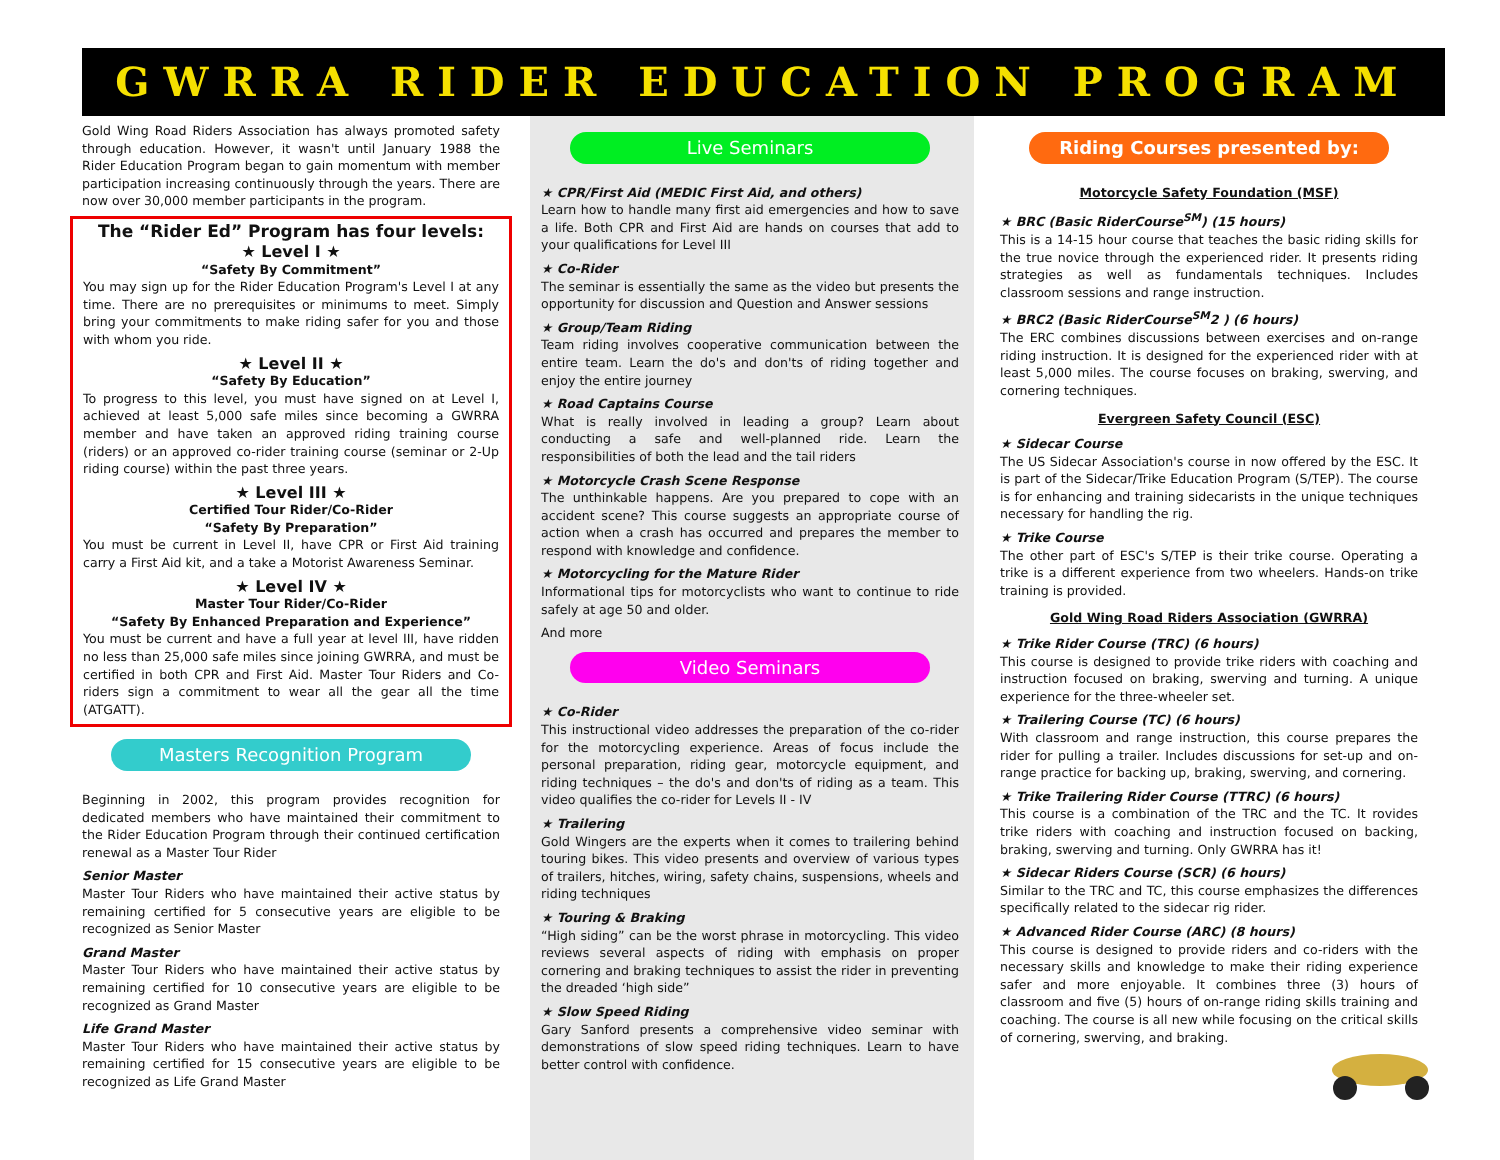GWRRA RIDER EDUCATION PROGRAM
Gold Wing Road Riders Association has always promoted safety through education. However, it wasn't until January 1988 the Rider Education Program began to gain momentum with member participation increasing continuously through the years. There are now over 30,000 member participants in the program.
The “Rider Ed” Program has four levels:
★ Level I ★
“Safety By Commitment”
You may sign up for the Rider Education Program's Level I at any time. There are no prerequisites or minimums to meet. Simply bring your commitments to make riding safer for you and those with whom you ride.
★ Level II ★
“Safety By Education”
To progress to this level, you must have signed on at Level I, achieved at least 5,000 safe miles since becoming a GWRRA member and have taken an approved riding training course (riders) or an approved co-rider training course (seminar or 2-Up riding course) within the past three years.
★ Level III ★
Certified Tour Rider/Co-Rider
“Safety By Preparation”
You must be current in Level II, have CPR or First Aid training carry a First Aid kit, and a take a Motorist Awareness Seminar.
★ Level IV ★
Master Tour Rider/Co-Rider
“Safety By Enhanced Preparation and Experience”
You must be current and have a full year at level III, have ridden no less than 25,000 safe miles since joining GWRRA, and must be certified in both CPR and First Aid. Master Tour Riders and Co-riders sign a commitment to wear all the gear all the time (ATGATT).
Masters Recognition Program
Beginning in 2002, this program provides recognition for dedicated members who have maintained their commitment to the Rider Education Program through their continued certification renewal as a Master Tour Rider
Senior Master
Master Tour Riders who have maintained their active status by remaining certified for 5 consecutive years are eligible to be recognized as Senior Master
Grand Master
Master Tour Riders who have maintained their active status by remaining certified for 10 consecutive years are eligible to be recognized as Grand Master
Life Grand Master
Master Tour Riders who have maintained their active status by remaining certified for 15 consecutive years are eligible to be recognized as Life Grand Master
Live Seminars
★ CPR/First Aid (MEDIC First Aid, and others)
Learn how to handle many first aid emergencies and how to save a life. Both CPR and First Aid are hands on courses that add to your qualifications for Level III
★ Co-Rider
The seminar is essentially the same as the video but presents the opportunity for discussion and Question and Answer sessions
★ Group/Team Riding
Team riding involves cooperative communication between the entire team. Learn the do's and don'ts of riding together and enjoy the entire journey
★ Road Captains Course
What is really involved in leading a group? Learn about conducting a safe and well-planned ride. Learn the responsibilities of both the lead and the tail riders
★ Motorcycle Crash Scene Response
The unthinkable happens. Are you prepared to cope with an accident scene? This course suggests an appropriate course of action when a crash has occurred and prepares the member to respond with knowledge and confidence.
★ Motorcycling for the Mature Rider
Informational tips for motorcyclists who want to continue to ride safely at age 50 and older.
And more
Video Seminars
★ Co-Rider
This instructional video addresses the preparation of the co-rider for the motorcycling experience. Areas of focus include the personal preparation, riding gear, motorcycle equipment, and riding techniques – the do's and don'ts of riding as a team. This video qualifies the co-rider for Levels II - IV
★ Trailering
Gold Wingers are the experts when it comes to trailering behind touring bikes. This video presents and overview of various types of trailers, hitches, wiring, safety chains, suspensions, wheels and riding techniques
★ Touring & Braking
“High siding” can be the worst phrase in motorcycling. This video reviews several aspects of riding with emphasis on proper cornering and braking techniques to assist the rider in preventing the dreaded ‘high side”
★ Slow Speed Riding
Gary Sanford presents a comprehensive video seminar with demonstrations of slow speed riding techniques. Learn to have better control with confidence.
Riding Courses presented by:
Motorcycle Safety Foundation (MSF)
★ BRC (Basic RiderCourse<sup>SM</sup>) (15 hours)
This is a 14-15 hour course that teaches the basic riding skills for the true novice through the experienced rider. It presents riding strategies as well as fundamentals techniques. Includes classroom sessions and range instruction.
★ BRC2 (Basic RiderCourse<sup>SM</sup>2 ) (6 hours)
The ERC combines discussions between exercises and on-range riding instruction. It is designed for the experienced rider with at least 5,000 miles. The course focuses on braking, swerving, and cornering techniques.
Evergreen Safety Council (ESC)
★ Sidecar Course
The US Sidecar Association's course in now offered by the ESC. It is part of the Sidecar/Trike Education Program (S/TEP). The course is for enhancing and training sidecarists in the unique techniques necessary for handling the rig.
★ Trike Course
The other part of ESC's S/TEP is their trike course. Operating a trike is a different experience from two wheelers. Hands-on trike training is provided.
Gold Wing Road Riders Association (GWRRA)
★ Trike Rider Course (TRC) (6 hours)
This course is designed to provide trike riders with coaching and instruction focused on braking, swerving and turning. A unique experience for the three-wheeler set.
★ Trailering Course (TC) (6 hours)
With classroom and range instruction, this course prepares the rider for pulling a trailer. Includes discussions for set-up and on-range practice for backing up, braking, swerving, and cornering.
★ Trike Trailering Rider Course (TTRC) (6 hours)
This course is a combination of the TRC and the TC. It rovides trike riders with coaching and instruction focused on backing, braking, swerving and turning. Only GWRRA has it!
★ Sidecar Riders Course (SCR) (6 hours)
Similar to the TRC and TC, this course emphasizes the differences specifically related to the sidecar rig rider.
★ Advanced Rider Course (ARC) (8 hours)
This course is designed to provide riders and co-riders with the necessary skills and knowledge to make their riding experience safer and more enjoyable. It combines three (3) hours of classroom and five (5) hours of on-range riding skills training and coaching. The course is all new while focusing on the critical skills of cornering, swerving, and braking.